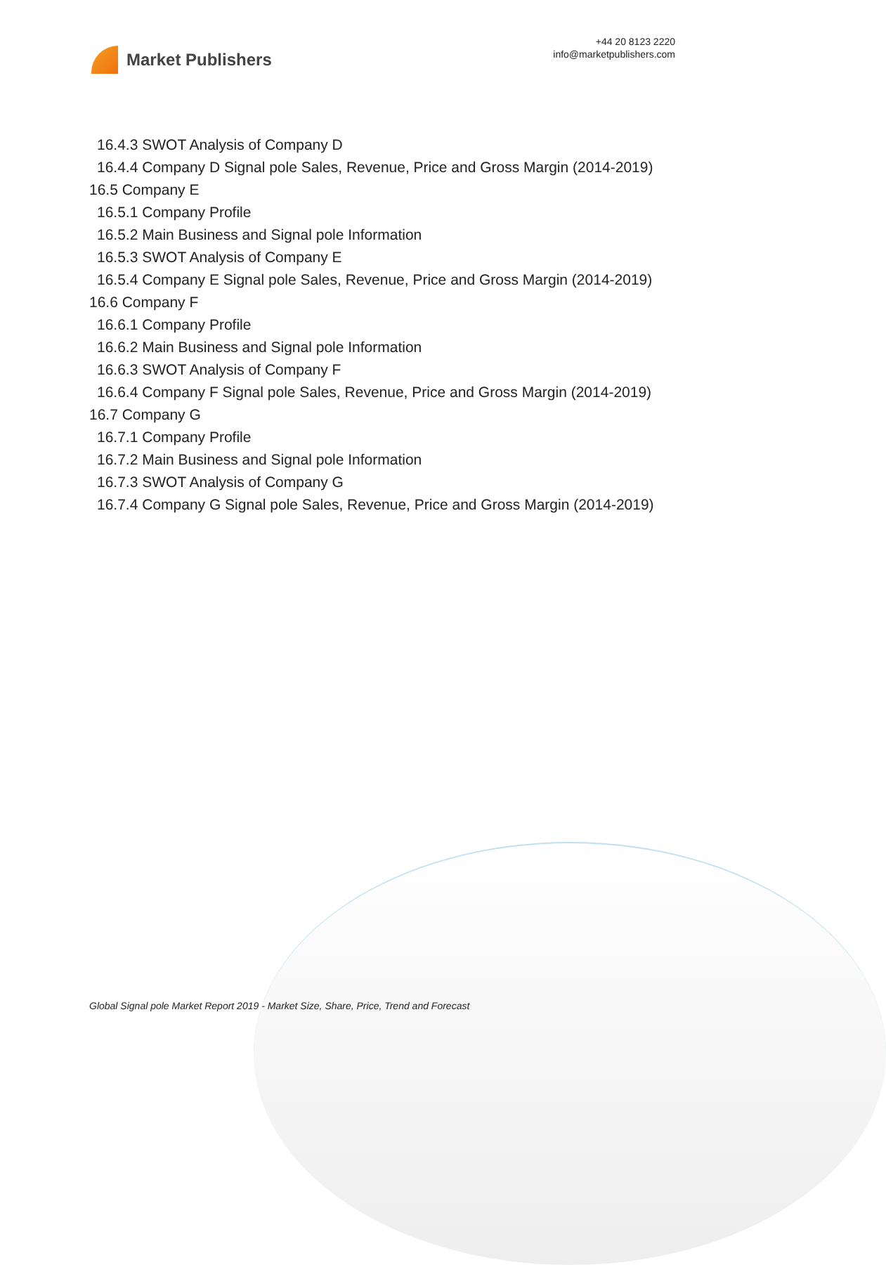Market Publishers
+44 20 8123 2220
info@marketpublishers.com
16.4.3 SWOT Analysis of Company D
16.4.4 Company D Signal pole Sales, Revenue, Price and Gross Margin (2014-2019)
16.5 Company E
16.5.1 Company Profile
16.5.2 Main Business and Signal pole Information
16.5.3 SWOT Analysis of Company E
16.5.4 Company E Signal pole Sales, Revenue, Price and Gross Margin (2014-2019)
16.6 Company F
16.6.1 Company Profile
16.6.2 Main Business and Signal pole Information
16.6.3 SWOT Analysis of Company F
16.6.4 Company F Signal pole Sales, Revenue, Price and Gross Margin (2014-2019)
16.7 Company G
16.7.1 Company Profile
16.7.2 Main Business and Signal pole Information
16.7.3 SWOT Analysis of Company G
16.7.4 Company G Signal pole Sales, Revenue, Price and Gross Margin (2014-2019)
Global Signal pole Market Report 2019 - Market Size, Share, Price, Trend and Forecast